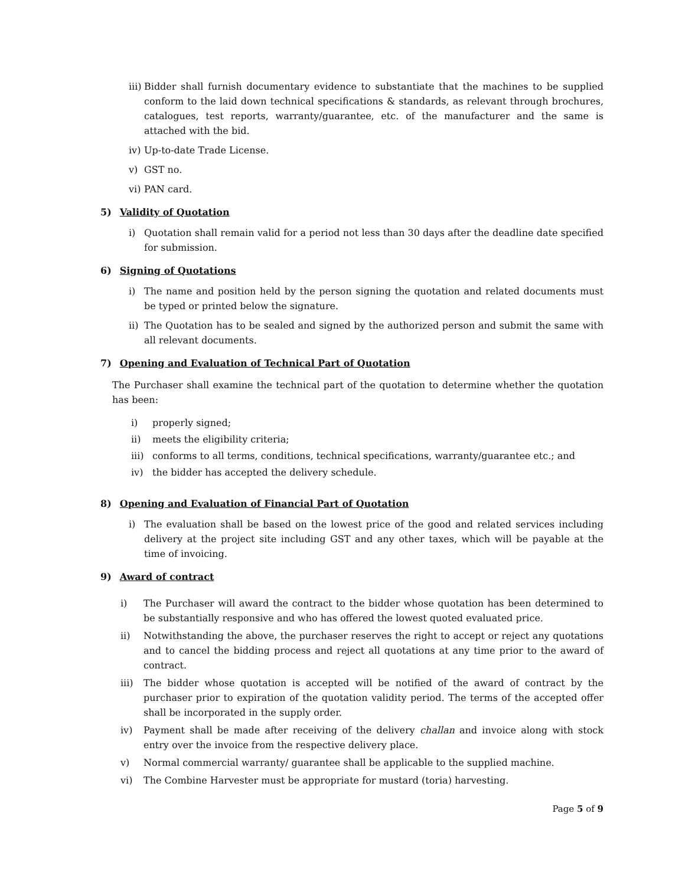iii)
Bidder shall furnish documentary evidence to substantiate that the machines to be supplied conform to the laid down technical specifications & standards, as relevant through brochures, catalogues, test reports, warranty/guarantee, etc. of the manufacturer and the same is attached with the bid.
iv)
Up-to-date Trade License.
v) GST no.
vi)
PAN card.
5) Validity of Quotation
i) Quotation shall remain valid for a period not less than 30 days after the deadline date specified for submission.
6) Signing of Quotations
i) The name and position held by the person signing the quotation and related documents must be typed or printed below the signature.
ii)
The Quotation has to be sealed and signed by the authorized person and submit the same with all relevant documents.
7) Opening and Evaluation of Technical Part of Quotation
The Purchaser shall examine the technical part of the quotation to determine whether the quotation has been:
i) properly signed;
ii) meets the eligibility criteria;
iii)
conforms to all terms, conditions, technical specifications, warranty/guarantee etc.; and
iv) the bidder has accepted the delivery schedule.
8) Opening and Evaluation of Financial Part of Quotation
i) The evaluation shall be based on the lowest price of the good and related services including delivery at the project site including GST and any other taxes, which will be payable at the time of invoicing.
9) Award of contract
i) The Purchaser will award the contract to the bidder whose quotation has been determined to be substantially responsive and who has offered the lowest quoted evaluated price.
ii) Notwithstanding the above, the purchaser reserves the right to accept or reject any quotations and to cancel the bidding process and reject all quotations at any time prior to the award of contract.
iii) The bidder whose quotation is accepted will be notified of the award of contract by the purchaser prior to expiration of the quotation validity period. The terms of the accepted offer shall be incorporated in the supply order.
iv) Payment shall be made after receiving of the delivery challan and invoice along with stock entry over the invoice from the respective delivery place.
v) Normal commercial warranty/ guarantee shall be applicable to the supplied machine.
vi) The Combine Harvester must be appropriate for mustard (toria) harvesting.
Page 5 of 9